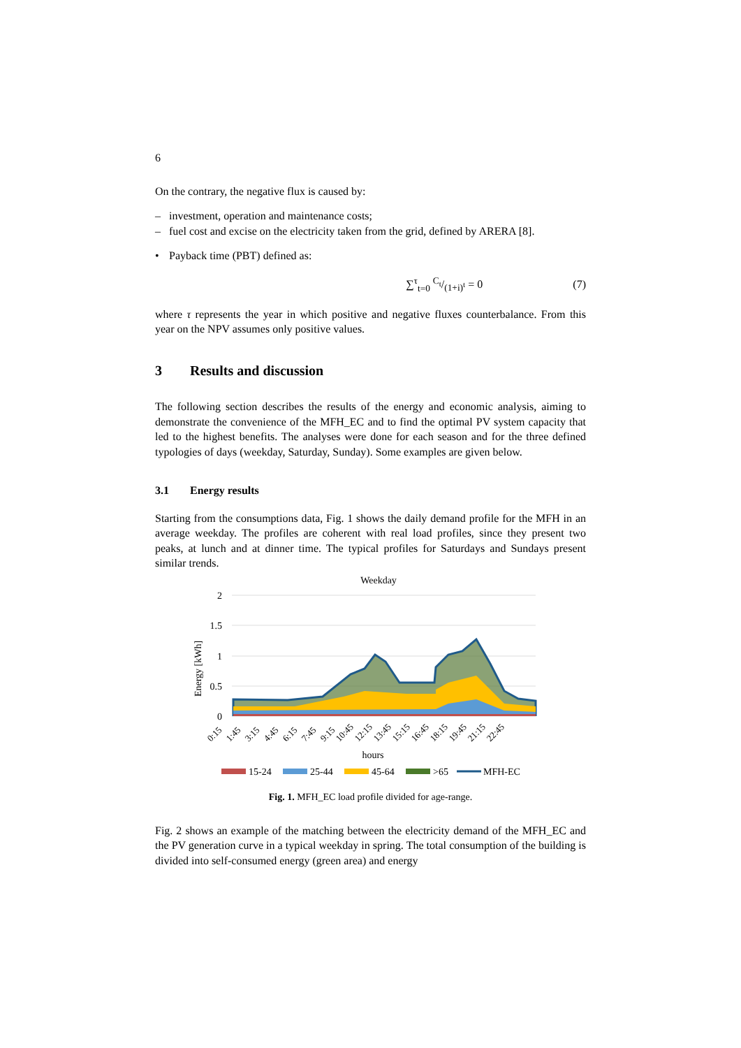6
On the contrary, the negative flux is caused by:
– investment, operation and maintenance costs;
– fuel cost and excise on the electricity taken from the grid, defined by ARERA [8].
• Payback time (PBT) defined as:
∑<sup>τ</sup><sub>t=0</sub> C<sub>t</sub>/(1+i)<sup>t</sup> = 0 (7)
where τ represents the year in which positive and negative fluxes counterbalance. From this year on the NPV assumes only positive values.
3 Results and discussion
The following section describes the results of the energy and economic analysis, aiming to demonstrate the convenience of the MFH_EC and to find the optimal PV system capacity that led to the highest benefits. The analyses were done for each season and for the three defined typologies of days (weekday, Saturday, Sunday). Some examples are given below.
3.1 Energy results
Starting from the consumptions data, Fig. 1 shows the daily demand profile for the MFH in an average weekday. The profiles are coherent with real load profiles, since they present two peaks, at lunch and at dinner time. The typical profiles for Saturdays and Sundays present similar trends.
Weekday
2
1.5
1
0.5
0
Energy [kWh]
0:15
1:45
3:15
4:45
6:15
7:45
9:15
10:45
12:15
13:45
15:15
16:45
18:15
19:45
21:15
22:45
hours
15-24
25-44
45-64
>65
MFH-EC
Fig. 1. MFH_EC load profile divided for age-range.
Fig. 2 shows an example of the matching between the electricity demand of the MFH_EC and the PV generation curve in a typical weekday in spring. The total consumption of the building is divided into self-consumed energy (green area) and energy